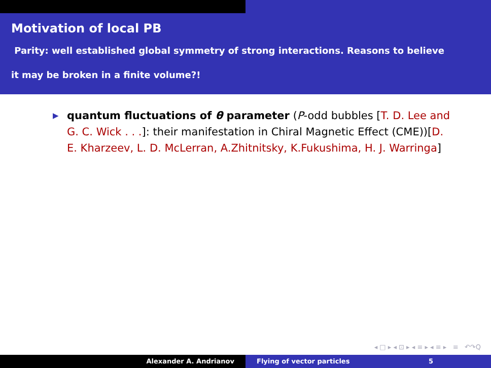Motivation of local PB
Parity: well established global symmetry of strong interactions. Reasons to believe
it may be broken in a finite volume?!
▶ quantum fluctuations of θ parameter (P-odd bubbles [T. D. Lee and G. C. Wick . . .]: their manifestation in Chiral Magnetic Effect (CME))[D. E. Kharzeev, L. D. McLerran, A.Zhitnitsky, K.Fukushima, H. J. Warringa]
◂ □ ▸ ◂ ⊡ ▸ ◂ ≡ ▸ ◂ ≡ ▸ ≡ ↶↷Q
Alexander A. Andrianov Flying of vector particles 5